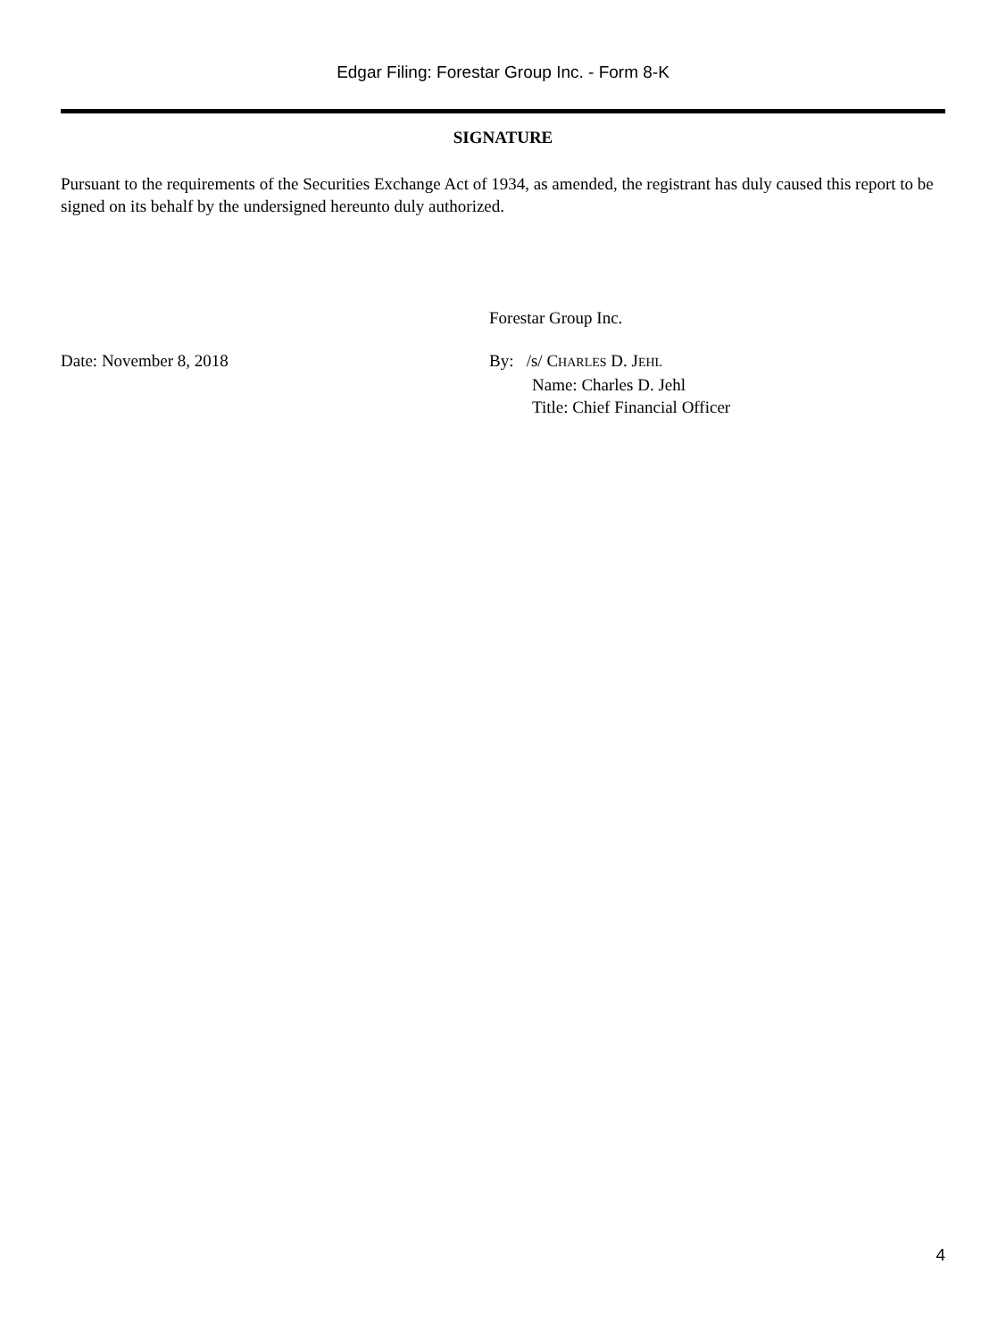Edgar Filing: Forestar Group Inc. - Form 8-K
SIGNATURE
Pursuant to the requirements of the Securities Exchange Act of 1934, as amended, the registrant has duly caused this report to be signed on its behalf by the undersigned hereunto duly authorized.
Date: November 8, 2018
Forestar Group Inc.
By: /s/ CHARLES D. JEHL
Name: Charles D. Jehl
Title: Chief Financial Officer
4